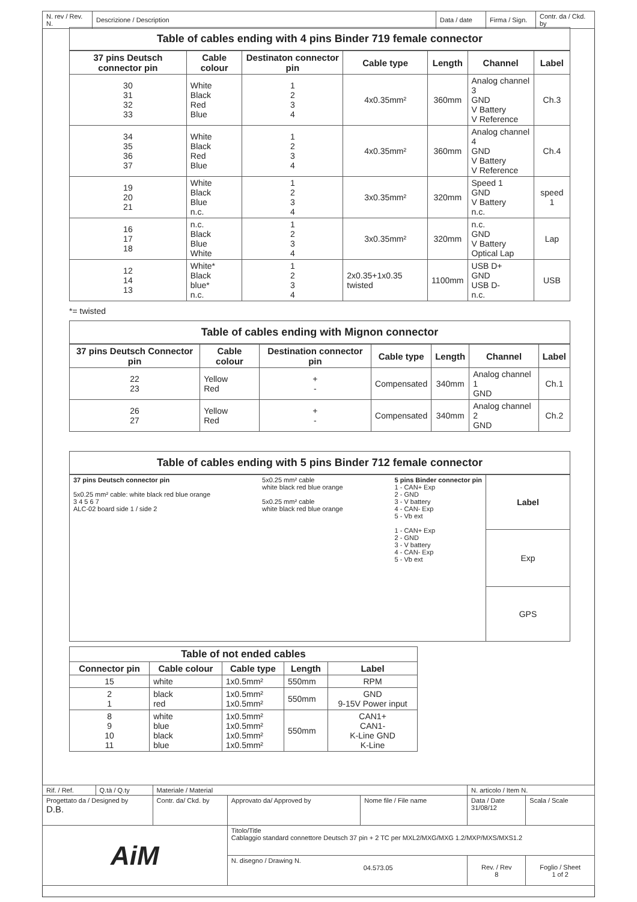| N. rev / Rev. N. | Descrizione / Description | Data / date | Firma / Sign. | Contr. da / Ckd. by |
Table of cables ending with 4 pins Binder 719 female connector
| 37 pins Deutsch connector pin | Cable colour | Destinaton connector pin | Cable type | Length | Channel | Label |
| --- | --- | --- | --- | --- | --- | --- |
| 30 31 32 33 | White Black Red Blue | 1 2 3 4 | 4x0.35mm² | 360mm | Analog channel 3 GND V Battery V Reference | Ch.3 |
| 34 35 36 37 | White Black Red Blue | 1 2 3 4 | 4x0.35mm² | 360mm | Analog channel 4 GND V Battery V Reference | Ch.4 |
| 19 20 21 | White Black Blue n.c. | 1 2 3 4 | 3x0.35mm² | 320mm | Speed 1 GND V Battery n.c. | speed 1 |
| 16 17 18 | n.c. Black Blue White | 1 2 3 4 | 3x0.35mm² | 320mm | n.c. GND V Battery Optical Lap | Lap |
| 12 14 13 | White* Black blue* n.c. | 1 2 3 4 | 2x0.35+1x0.35 twisted | 1100mm | USB D+ GND USB D- n.c. | USB |
*= twisted
Table of cables ending with Mignon connector
| 37 pins Deutsch Connector pin | Cable colour | Destination connector pin | Cable type | Length | Channel | Label |
| --- | --- | --- | --- | --- | --- | --- |
| 22 23 | Yellow Red | + - | Compensated | 340mm | Analog channel 1 GND | Ch.1 |
| 26 27 | Yellow Red | + - | Compensated | 340mm | Analog channel 2 GND | Ch.2 |
Table of cables ending with 5 pins Binder 712 female connector
| 37 pins Deutsch connector pin 5x0.25 mm² cable: white black red blue orange 3 4 5 6 7 ALC-02 board side 1 / side 2 5x0.25 mm² cable white black red blue orange 5x0.25 mm² cable white black red blue orange 5 pins Binder connector pin 1 - CAN+ Exp 2 - GND 3 - V battery 4 - CAN- Exp 5 - Vb ext 1 - CAN+ Exp 2 - GND 3 - V battery 4 - CAN- Exp 5 - Vb ext | / Label / / --- / / Exp / / GPS / |
| Table of not ended cables | | | | |
| --- | --- | --- | --- | --- |
| Connector pin | Cable colour | Cable type | Length | Label |
| 15 | white | 1x0.5mm² | 550mm | RPM |
| 2 1 | black red | 1x0.5mm² 1x0.5mm² | 550mm | GND 9-15V Power input |
| 8 9 10 11 | white blue black blue | 1x0.5mm² 1x0.5mm² 1x0.5mm² 1x0.5mm² | 550mm | CAN1+ CAN1- K-Line GND K-Line |
| Rif. / Ref. | Q.tà / Q.ty | Materiale / Material | | | N. articolo / Item N. | | |
| Progettato da / Designed by D.B. | | Contr. da/ Ckd. by | Approvato da/ Approved by | Nome file / File name | Data / Date 31/08/12 | | Scala / Scale |
| AiM | | | Titolo/Title Cablaggio standard connettore Deutsch 37 pin + 2 TC per MXL2/MXG/MXG 1.2/MXP/MXS/MXS1.2 | | | | |
| | | | N. disegno / Drawing N. 04.573.05 | | | Rev. / Rev 8 | Foglio / Sheet 1 of 2 |